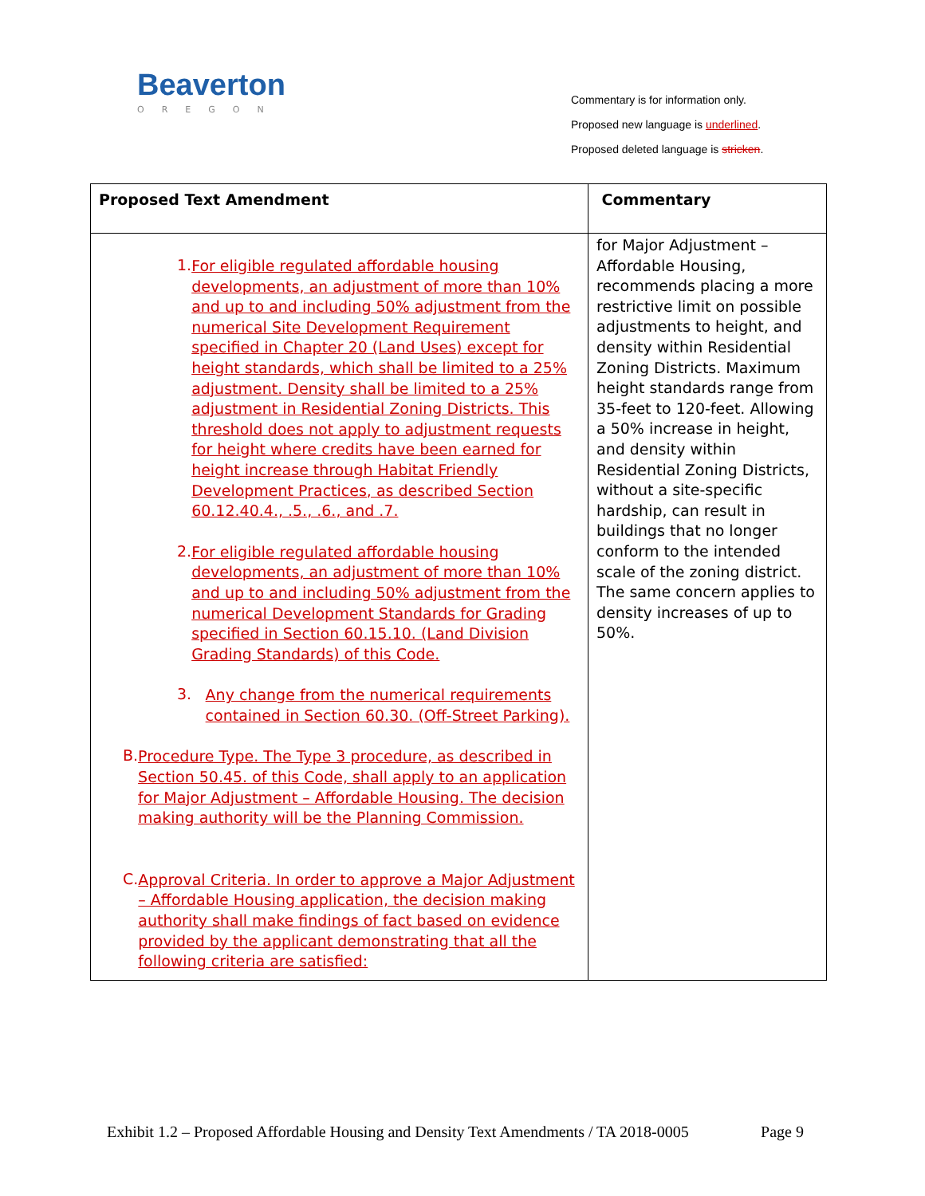Beaverton
OREGON
Commentary is for information only.
Proposed new language is underlined.
Proposed deleted language is stricken.
| Proposed Text Amendment | Commentary |
| --- | --- |
| 1. For eligible regulated affordable housing developments, an adjustment of more than 10% and up to and including 50% adjustment from the numerical Site Development Requirement specified in Chapter 20 (Land Uses) except for height standards, which shall be limited to a 25% adjustment. Density shall be limited to a 25% adjustment in Residential Zoning Districts. This threshold does not apply to adjustment requests for height where credits have been earned for height increase through Habitat Friendly Development Practices, as described Section 60.12.40.4., .5., .6., and .7. 2. For eligible regulated affordable housing developments, an adjustment of more than 10% and up to and including 50% adjustment from the numerical Development Standards for Grading specified in Section 60.15.10. (Land Division Grading Standards) of this Code. 3. Any change from the numerical requirements contained in Section 60.30. (Off-Street Parking). B. Procedure Type. The Type 3 procedure, as described in Section 50.45. of this Code, shall apply to an application for Major Adjustment – Affordable Housing. The decision making authority will be the Planning Commission. C. Approval Criteria. In order to approve a Major Adjustment – Affordable Housing application, the decision making authority shall make findings of fact based on evidence provided by the applicant demonstrating that all the following criteria are satisfied: | for Major Adjustment – Affordable Housing, recommends placing a more restrictive limit on possible adjustments to height, and density within Residential Zoning Districts. Maximum height standards range from 35-feet to 120-feet. Allowing a 50% increase in height, and density within Residential Zoning Districts, without a site-specific hardship, can result in buildings that no longer conform to the intended scale of the zoning district. The same concern applies to density increases of up to 50%. |
Exhibit 1.2 – Proposed Affordable Housing and Density Text Amendments / TA 2018-0005 Page 9